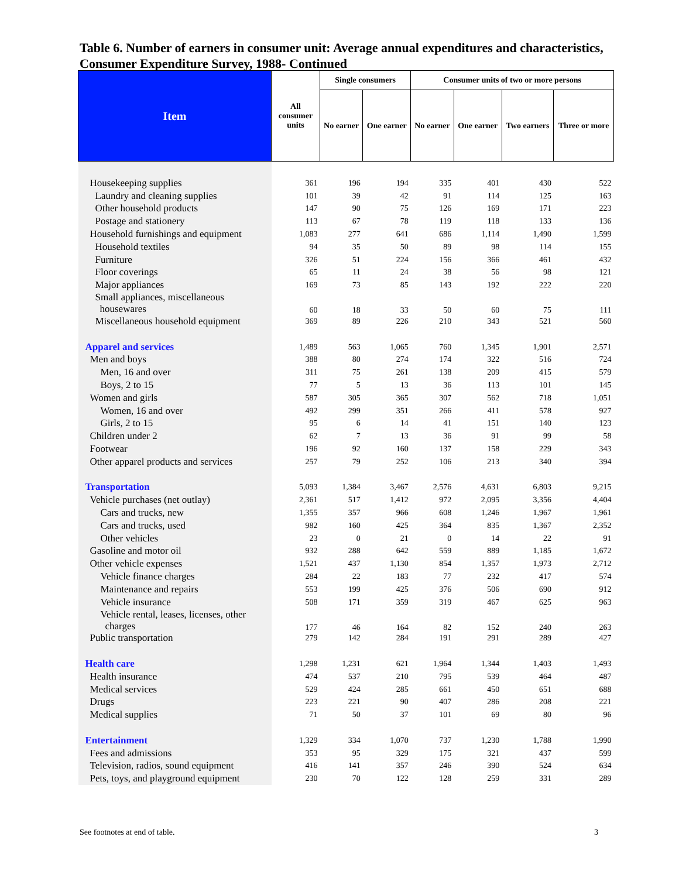Table 6. Number of earners in consumer unit: Average annual expenditures and characteristics, Consumer Expenditure Survey, 1988- Continued
| Item | All consumer units | Single consumers | | Consumer units of two or more persons | | | |
| --- | --- | --- | --- | --- | --- | --- | --- |
| | | No earner | One earner | No earner | One earner | Two earners | Three or more |
| Housekeeping supplies | 361 | 196 | 194 | 335 | 401 | 430 | 522 |
| Laundry and cleaning supplies | 101 | 39 | 42 | 91 | 114 | 125 | 163 |
| Other household products | 147 | 90 | 75 | 126 | 169 | 171 | 223 |
| Postage and stationery | 113 | 67 | 78 | 119 | 118 | 133 | 136 |
| Household furnishings and equipment | 1,083 | 277 | 641 | 686 | 1,114 | 1,490 | 1,599 |
| Household textiles | 94 | 35 | 50 | 89 | 98 | 114 | 155 |
| Furniture | 326 | 51 | 224 | 156 | 366 | 461 | 432 |
| Floor coverings | 65 | 11 | 24 | 38 | 56 | 98 | 121 |
| Major appliances | 169 | 73 | 85 | 143 | 192 | 222 | 220 |
| Small appliances, miscellaneous housewares | 60 | 18 | 33 | 50 | 60 | 75 | 111 |
| Miscellaneous household equipment | 369 | 89 | 226 | 210 | 343 | 521 | 560 |
| Apparel and services | 1,489 | 563 | 1,065 | 760 | 1,345 | 1,901 | 2,571 |
| Men and boys | 388 | 80 | 274 | 174 | 322 | 516 | 724 |
| Men, 16 and over | 311 | 75 | 261 | 138 | 209 | 415 | 579 |
| Boys, 2 to 15 | 77 | 5 | 13 | 36 | 113 | 101 | 145 |
| Women and girls | 587 | 305 | 365 | 307 | 562 | 718 | 1,051 |
| Women, 16 and over | 492 | 299 | 351 | 266 | 411 | 578 | 927 |
| Girls, 2 to 15 | 95 | 6 | 14 | 41 | 151 | 140 | 123 |
| Children under 2 | 62 | 7 | 13 | 36 | 91 | 99 | 58 |
| Footwear | 196 | 92 | 160 | 137 | 158 | 229 | 343 |
| Other apparel products and services | 257 | 79 | 252 | 106 | 213 | 340 | 394 |
| Transportation | 5,093 | 1,384 | 3,467 | 2,576 | 4,631 | 6,803 | 9,215 |
| Vehicle purchases (net outlay) | 2,361 | 517 | 1,412 | 972 | 2,095 | 3,356 | 4,404 |
| Cars and trucks, new | 1,355 | 357 | 966 | 608 | 1,246 | 1,967 | 1,961 |
| Cars and trucks, used | 982 | 160 | 425 | 364 | 835 | 1,367 | 2,352 |
| Other vehicles | 23 | 0 | 21 | 0 | 14 | 22 | 91 |
| Gasoline and motor oil | 932 | 288 | 642 | 559 | 889 | 1,185 | 1,672 |
| Other vehicle expenses | 1,521 | 437 | 1,130 | 854 | 1,357 | 1,973 | 2,712 |
| Vehicle finance charges | 284 | 22 | 183 | 77 | 232 | 417 | 574 |
| Maintenance and repairs | 553 | 199 | 425 | 376 | 506 | 690 | 912 |
| Vehicle insurance | 508 | 171 | 359 | 319 | 467 | 625 | 963 |
| Vehicle rental, leases, licenses, other charges | 177 | 46 | 164 | 82 | 152 | 240 | 263 |
| Public transportation | 279 | 142 | 284 | 191 | 291 | 289 | 427 |
| Health care | 1,298 | 1,231 | 621 | 1,964 | 1,344 | 1,403 | 1,493 |
| Health insurance | 474 | 537 | 210 | 795 | 539 | 464 | 487 |
| Medical services | 529 | 424 | 285 | 661 | 450 | 651 | 688 |
| Drugs | 223 | 221 | 90 | 407 | 286 | 208 | 221 |
| Medical supplies | 71 | 50 | 37 | 101 | 69 | 80 | 96 |
| Entertainment | 1,329 | 334 | 1,070 | 737 | 1,230 | 1,788 | 1,990 |
| Fees and admissions | 353 | 95 | 329 | 175 | 321 | 437 | 599 |
| Television, radios, sound equipment | 416 | 141 | 357 | 246 | 390 | 524 | 634 |
| Pets, toys, and playground equipment | 230 | 70 | 122 | 128 | 259 | 331 | 289 |
See footnotes at end of table. 3